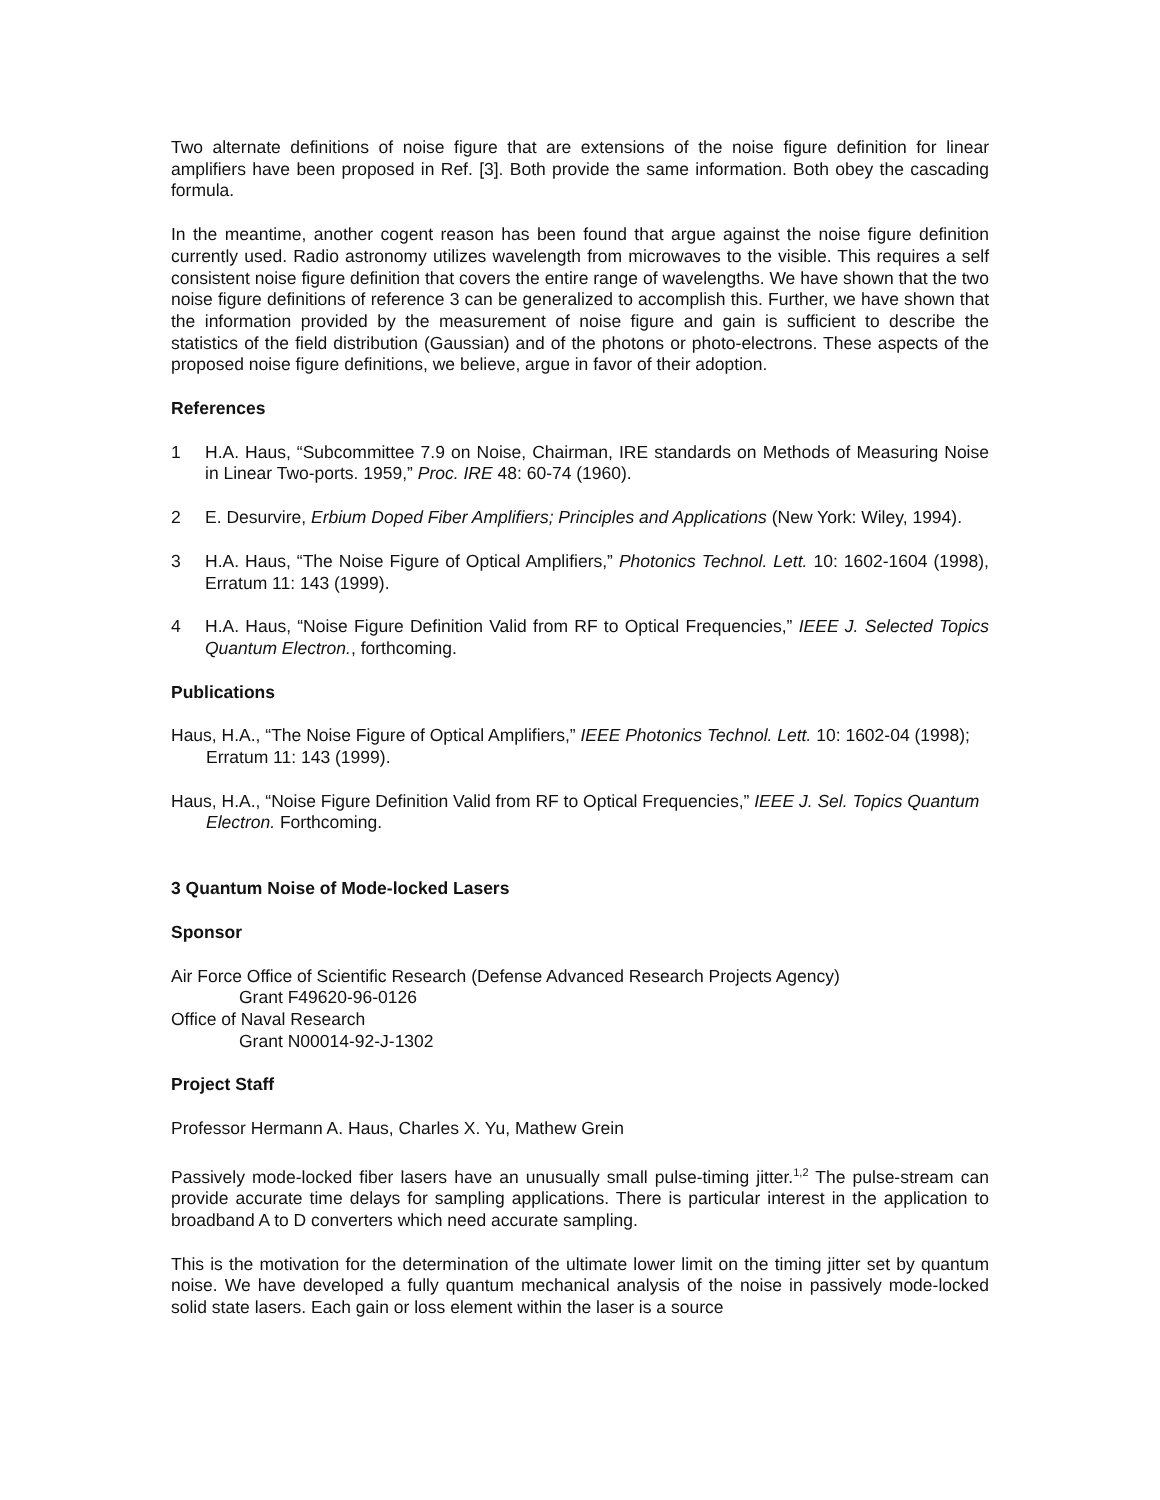Two alternate definitions of noise figure that are extensions of the noise figure definition for linear amplifiers have been proposed in Ref. [3]. Both provide the same information. Both obey the cascading formula.
In the meantime, another cogent reason has been found that argue against the noise figure definition currently used. Radio astronomy utilizes wavelength from microwaves to the visible. This requires a self consistent noise figure definition that covers the entire range of wavelengths. We have shown that the two noise figure definitions of reference 3 can be generalized to accomplish this. Further, we have shown that the information provided by the measurement of noise figure and gain is sufficient to describe the statistics of the field distribution (Gaussian) and of the photons or photo-electrons. These aspects of the proposed noise figure definitions, we believe, argue in favor of their adoption.
References
1 H.A. Haus, “Subcommittee 7.9 on Noise, Chairman, IRE standards on Methods of Measuring Noise in Linear Two-ports. 1959,” Proc. IRE 48: 60-74 (1960).
2 E. Desurvire, Erbium Doped Fiber Amplifiers; Principles and Applications (New York: Wiley, 1994).
3 H.A. Haus, “The Noise Figure of Optical Amplifiers,” Photonics Technol. Lett. 10: 1602-1604 (1998), Erratum 11: 143 (1999).
4 H.A. Haus, “Noise Figure Definition Valid from RF to Optical Frequencies,” IEEE J. Selected Topics Quantum Electron., forthcoming.
Publications
Haus, H.A., “The Noise Figure of Optical Amplifiers,” IEEE Photonics Technol. Lett. 10: 1602-04 (1998); Erratum 11: 143 (1999).
Haus, H.A., “Noise Figure Definition Valid from RF to Optical Frequencies,” IEEE J. Sel. Topics Quantum Electron. Forthcoming.
3 Quantum Noise of Mode-locked Lasers
Sponsor
Air Force Office of Scientific Research (Defense Advanced Research Projects Agency)
Grant F49620-96-0126
Office of Naval Research
Grant N00014-92-J-1302
Project Staff
Professor Hermann A. Haus, Charles X. Yu, Mathew Grein
Passively mode-locked fiber lasers have an unusually small pulse-timing jitter.<sup>1,2</sup> The pulse-stream can provide accurate time delays for sampling applications. There is particular interest in the application to broadband A to D converters which need accurate sampling.
This is the motivation for the determination of the ultimate lower limit on the timing jitter set by quantum noise. We have developed a fully quantum mechanical analysis of the noise in passively mode-locked solid state lasers. Each gain or loss element within the laser is a source